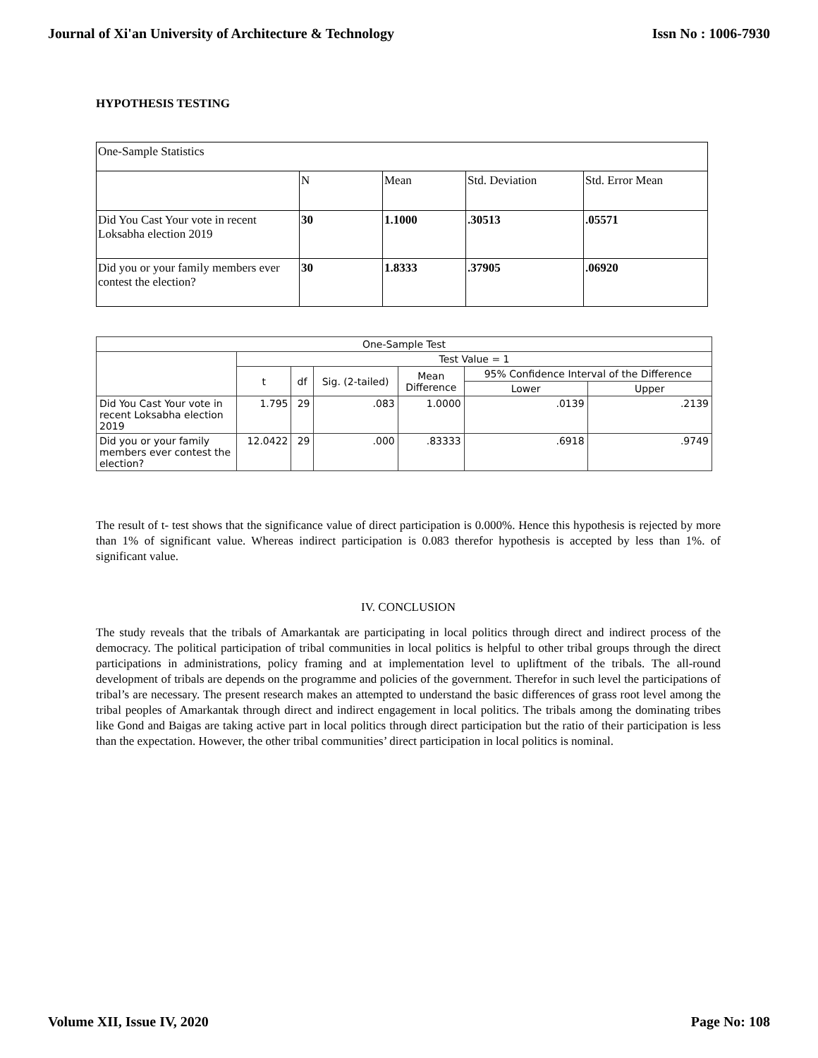Journal of Xi'an University of Architecture & Technology Issn No : 1006-7930
HYPOTHESIS TESTING
| One-Sample Statistics | | | | |
| | N | Mean | Std. Deviation | Std. Error Mean |
| Did You Cast Your vote in recent Loksabha election 2019 | 30 | 1.1000 | .30513 | .05571 |
| Did you or your family members ever contest the election? | 30 | 1.8333 | .37905 | .06920 |
| One-Sample Test | | | | | | |
| --- | --- | --- | --- | --- | --- | --- |
| | Test Value = 1 | | | | | |
| | t | df | Sig. (2-tailed) | Mean Difference | 95% Confidence Interval of the Difference | |
| | | | | | Lower | Upper |
| Did You Cast Your vote in recent Loksabha election 2019 | 1.795 | 29 | .083 | 1.0000 | .0139 | .2139 |
| Did you or your family members ever contest the election? | 12.0422 | 29 | .000 | .83333 | .6918 | .9749 |
The result of t- test shows that the significance value of direct participation is 0.000%. Hence this hypothesis is rejected by more than 1% of significant value. Whereas indirect participation is 0.083 therefor hypothesis is accepted by less than 1%. of significant value.
IV. CONCLUSION
The study reveals that the tribals of Amarkantak are participating in local politics through direct and indirect process of the democracy. The political participation of tribal communities in local politics is helpful to other tribal groups through the direct participations in administrations, policy framing and at implementation level to upliftment of the tribals. The all-round development of tribals are depends on the programme and policies of the government. Therefor in such level the participations of tribal’s are necessary. The present research makes an attempted to understand the basic differences of grass root level among the tribal peoples of Amarkantak through direct and indirect engagement in local politics. The tribals among the dominating tribes like Gond and Baigas are taking active part in local politics through direct participation but the ratio of their participation is less than the expectation. However, the other tribal communities’ direct participation in local politics is nominal.
Volume XII, Issue IV, 2020 Page No: 108